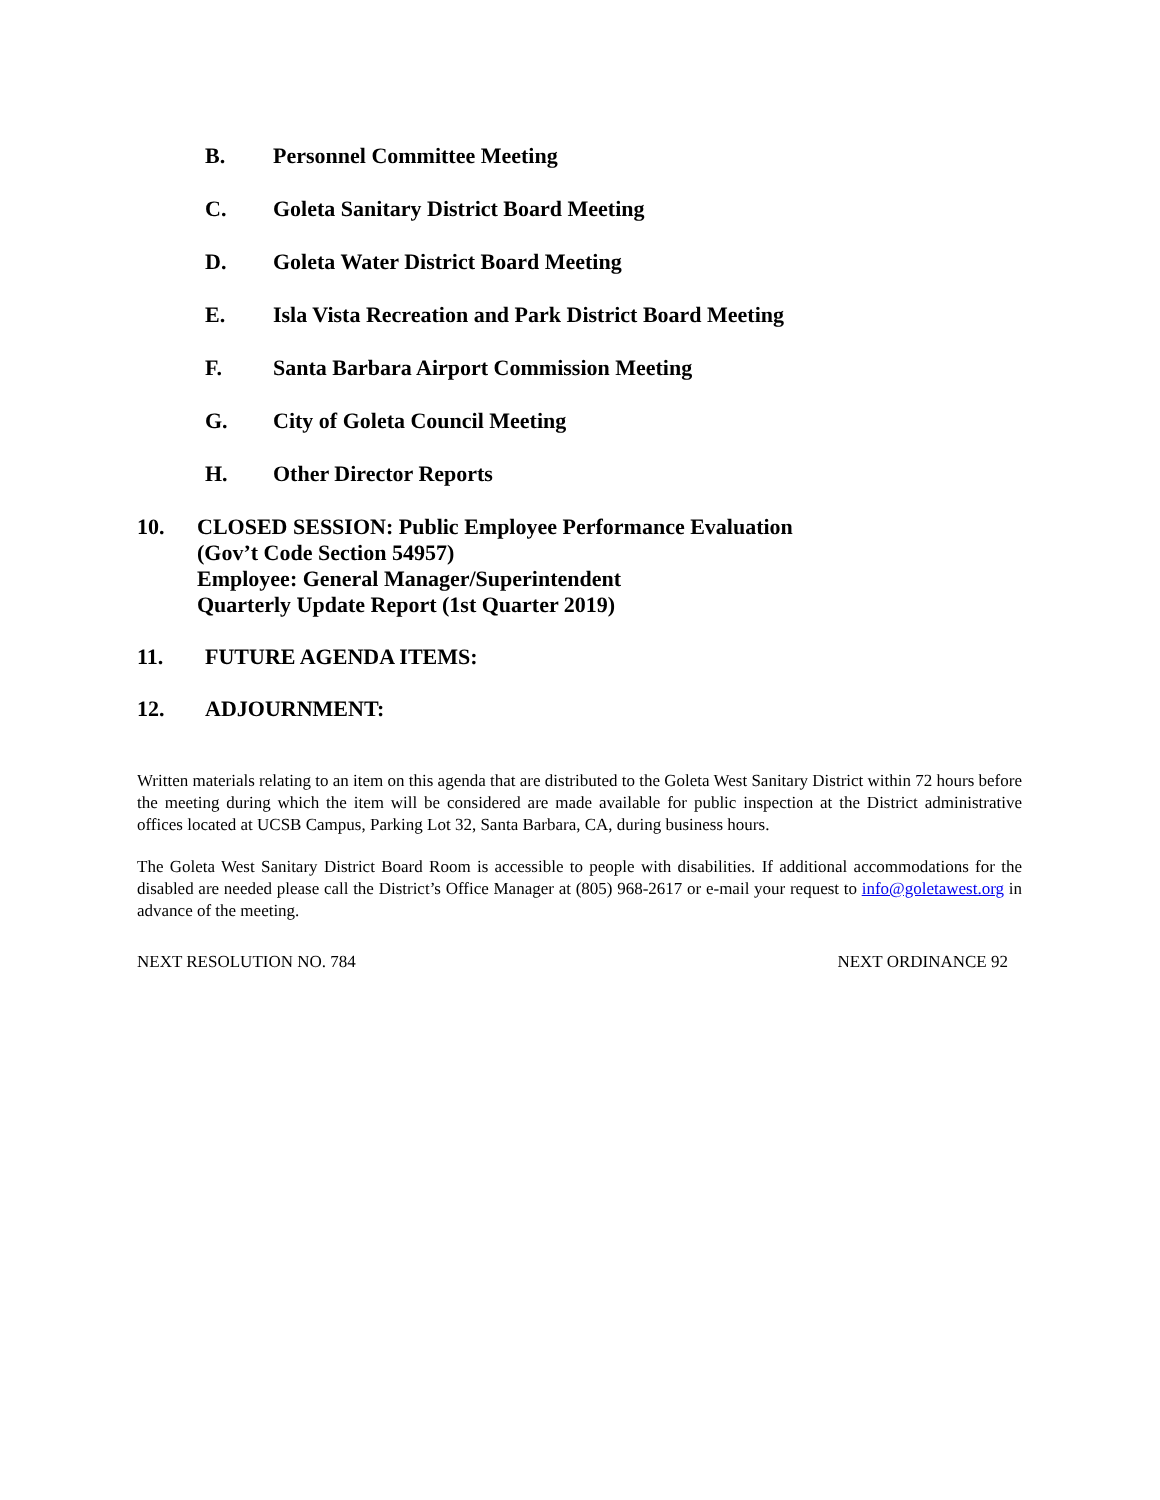B. Personnel Committee Meeting
C. Goleta Sanitary District Board Meeting
D. Goleta Water District Board Meeting
E. Isla Vista Recreation and Park District Board Meeting
F. Santa Barbara Airport Commission Meeting
G. City of Goleta Council Meeting
H. Other Director Reports
10. CLOSED SESSION: Public Employee Performance Evaluation
(Gov’t Code Section 54957)
Employee: General Manager/Superintendent
Quarterly Update Report (1st Quarter 2019)
11. FUTURE AGENDA ITEMS:
12. ADJOURNMENT:
Written materials relating to an item on this agenda that are distributed to the Goleta West Sanitary District within 72 hours before the meeting during which the item will be considered are made available for public inspection at the District administrative offices located at UCSB Campus, Parking Lot 32, Santa Barbara, CA, during business hours.
The Goleta West Sanitary District Board Room is accessible to people with disabilities. If additional accommodations for the disabled are needed please call the District’s Office Manager at (805) 968-2617 or e-mail your request to info@goletawest.org in advance of the meeting.
NEXT RESOLUTION NO. 784 NEXT ORDINANCE 92